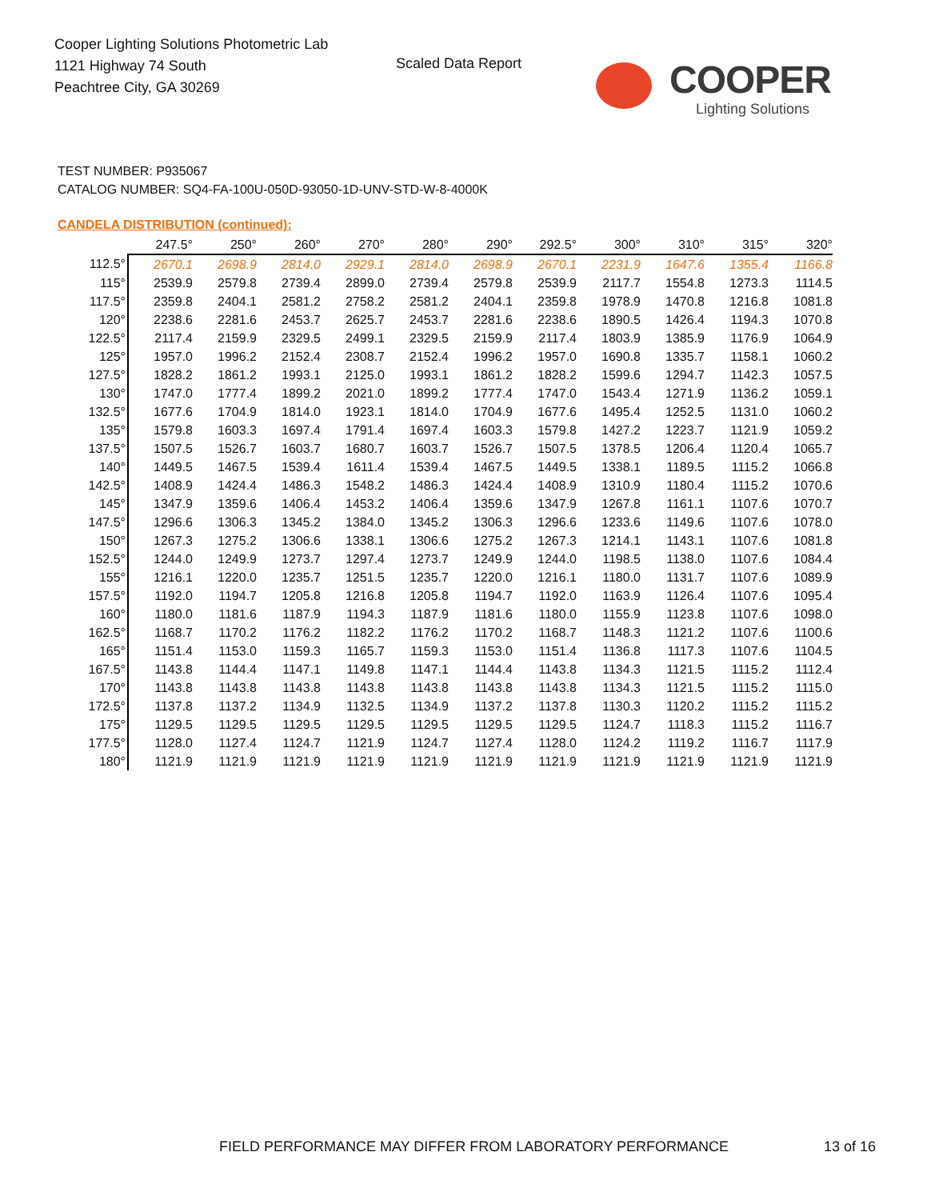Cooper Lighting Solutions Photometric Lab
1121 Highway 74 South
Peachtree City, GA 30269
Scaled Data Report
COOPER
Lighting Solutions
TEST NUMBER: P935067
CATALOG NUMBER: SQ4-FA-100U-050D-93050-1D-UNV-STD-W-8-4000K
CANDELA DISTRIBUTION (continued):
| | 247.5° | 250° | 260° | 270° | 280° | 290° | 292.5° | 300° | 310° | 315° | 320° |
| --- | --- | --- | --- | --- | --- | --- | --- | --- | --- | --- | --- |
| 112.5° | 2670.1 | 2698.9 | 2814.0 | 2929.1 | 2814.0 | 2698.9 | 2670.1 | 2231.9 | 1647.6 | 1355.4 | 1166.8 |
| 115° | 2539.9 | 2579.8 | 2739.4 | 2899.0 | 2739.4 | 2579.8 | 2539.9 | 2117.7 | 1554.8 | 1273.3 | 1114.5 |
| 117.5° | 2359.8 | 2404.1 | 2581.2 | 2758.2 | 2581.2 | 2404.1 | 2359.8 | 1978.9 | 1470.8 | 1216.8 | 1081.8 |
| 120° | 2238.6 | 2281.6 | 2453.7 | 2625.7 | 2453.7 | 2281.6 | 2238.6 | 1890.5 | 1426.4 | 1194.3 | 1070.8 |
| 122.5° | 2117.4 | 2159.9 | 2329.5 | 2499.1 | 2329.5 | 2159.9 | 2117.4 | 1803.9 | 1385.9 | 1176.9 | 1064.9 |
| 125° | 1957.0 | 1996.2 | 2152.4 | 2308.7 | 2152.4 | 1996.2 | 1957.0 | 1690.8 | 1335.7 | 1158.1 | 1060.2 |
| 127.5° | 1828.2 | 1861.2 | 1993.1 | 2125.0 | 1993.1 | 1861.2 | 1828.2 | 1599.6 | 1294.7 | 1142.3 | 1057.5 |
| 130° | 1747.0 | 1777.4 | 1899.2 | 2021.0 | 1899.2 | 1777.4 | 1747.0 | 1543.4 | 1271.9 | 1136.2 | 1059.1 |
| 132.5° | 1677.6 | 1704.9 | 1814.0 | 1923.1 | 1814.0 | 1704.9 | 1677.6 | 1495.4 | 1252.5 | 1131.0 | 1060.2 |
| 135° | 1579.8 | 1603.3 | 1697.4 | 1791.4 | 1697.4 | 1603.3 | 1579.8 | 1427.2 | 1223.7 | 1121.9 | 1059.2 |
| 137.5° | 1507.5 | 1526.7 | 1603.7 | 1680.7 | 1603.7 | 1526.7 | 1507.5 | 1378.5 | 1206.4 | 1120.4 | 1065.7 |
| 140° | 1449.5 | 1467.5 | 1539.4 | 1611.4 | 1539.4 | 1467.5 | 1449.5 | 1338.1 | 1189.5 | 1115.2 | 1066.8 |
| 142.5° | 1408.9 | 1424.4 | 1486.3 | 1548.2 | 1486.3 | 1424.4 | 1408.9 | 1310.9 | 1180.4 | 1115.2 | 1070.6 |
| 145° | 1347.9 | 1359.6 | 1406.4 | 1453.2 | 1406.4 | 1359.6 | 1347.9 | 1267.8 | 1161.1 | 1107.6 | 1070.7 |
| 147.5° | 1296.6 | 1306.3 | 1345.2 | 1384.0 | 1345.2 | 1306.3 | 1296.6 | 1233.6 | 1149.6 | 1107.6 | 1078.0 |
| 150° | 1267.3 | 1275.2 | 1306.6 | 1338.1 | 1306.6 | 1275.2 | 1267.3 | 1214.1 | 1143.1 | 1107.6 | 1081.8 |
| 152.5° | 1244.0 | 1249.9 | 1273.7 | 1297.4 | 1273.7 | 1249.9 | 1244.0 | 1198.5 | 1138.0 | 1107.6 | 1084.4 |
| 155° | 1216.1 | 1220.0 | 1235.7 | 1251.5 | 1235.7 | 1220.0 | 1216.1 | 1180.0 | 1131.7 | 1107.6 | 1089.9 |
| 157.5° | 1192.0 | 1194.7 | 1205.8 | 1216.8 | 1205.8 | 1194.7 | 1192.0 | 1163.9 | 1126.4 | 1107.6 | 1095.4 |
| 160° | 1180.0 | 1181.6 | 1187.9 | 1194.3 | 1187.9 | 1181.6 | 1180.0 | 1155.9 | 1123.8 | 1107.6 | 1098.0 |
| 162.5° | 1168.7 | 1170.2 | 1176.2 | 1182.2 | 1176.2 | 1170.2 | 1168.7 | 1148.3 | 1121.2 | 1107.6 | 1100.6 |
| 165° | 1151.4 | 1153.0 | 1159.3 | 1165.7 | 1159.3 | 1153.0 | 1151.4 | 1136.8 | 1117.3 | 1107.6 | 1104.5 |
| 167.5° | 1143.8 | 1144.4 | 1147.1 | 1149.8 | 1147.1 | 1144.4 | 1143.8 | 1134.3 | 1121.5 | 1115.2 | 1112.4 |
| 170° | 1143.8 | 1143.8 | 1143.8 | 1143.8 | 1143.8 | 1143.8 | 1143.8 | 1134.3 | 1121.5 | 1115.2 | 1115.0 |
| 172.5° | 1137.8 | 1137.2 | 1134.9 | 1132.5 | 1134.9 | 1137.2 | 1137.8 | 1130.3 | 1120.2 | 1115.2 | 1115.2 |
| 175° | 1129.5 | 1129.5 | 1129.5 | 1129.5 | 1129.5 | 1129.5 | 1129.5 | 1124.7 | 1118.3 | 1115.2 | 1116.7 |
| 177.5° | 1128.0 | 1127.4 | 1124.7 | 1121.9 | 1124.7 | 1127.4 | 1128.0 | 1124.2 | 1119.2 | 1116.7 | 1117.9 |
| 180° | 1121.9 | 1121.9 | 1121.9 | 1121.9 | 1121.9 | 1121.9 | 1121.9 | 1121.9 | 1121.9 | 1121.9 | 1121.9 |
FIELD PERFORMANCE MAY DIFFER FROM LABORATORY PERFORMANCE
13 of 16